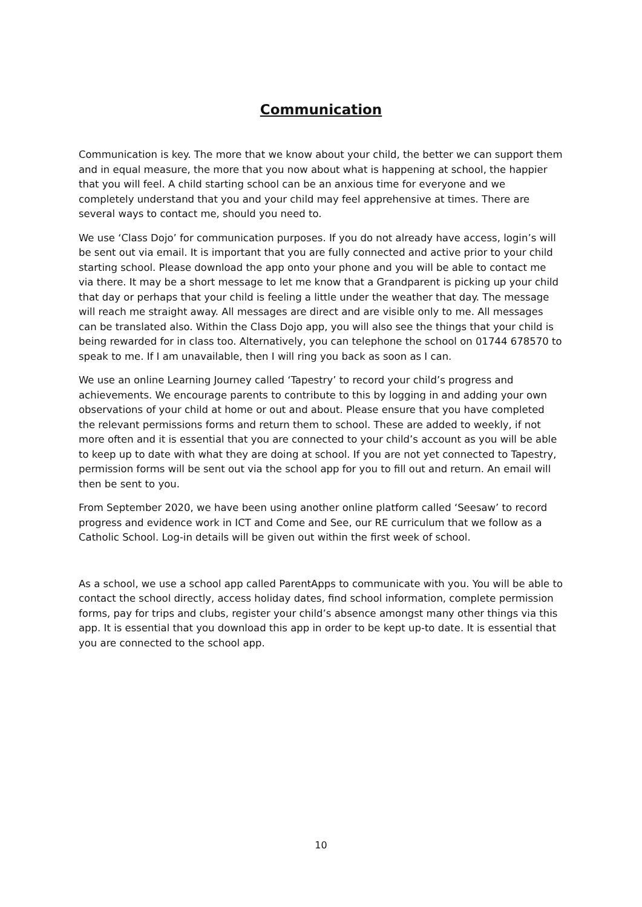Communication
Communication is key. The more that we know about your child, the better we can support them and in equal measure, the more that you now about what is happening at school, the happier that you will feel. A child starting school can be an anxious time for everyone and we completely understand that you and your child may feel apprehensive at times. There are several ways to contact me, should you need to.
We use ‘Class Dojo’ for communication purposes. If you do not already have access, login’s will be sent out via email. It is important that you are fully connected and active prior to your child starting school. Please download the app onto your phone and you will be able to contact me via there. It may be a short message to let me know that a Grandparent is picking up your child that day or perhaps that your child is feeling a little under the weather that day. The message will reach me straight away. All messages are direct and are visible only to me. All messages can be translated also. Within the Class Dojo app, you will also see the things that your child is being rewarded for in class too. Alternatively, you can telephone the school on 01744 678570 to speak to me. If I am unavailable, then I will ring you back as soon as I can.
We use an online Learning Journey called ‘Tapestry’ to record your child’s progress and achievements. We encourage parents to contribute to this by logging in and adding your own observations of your child at home or out and about. Please ensure that you have completed the relevant permissions forms and return them to school. These are added to weekly, if not more often and it is essential that you are connected to your child’s account as you will be able to keep up to date with what they are doing at school. If you are not yet connected to Tapestry, permission forms will be sent out via the school app for you to fill out and return. An email will then be sent to you.
From September 2020, we have been using another online platform called ‘Seesaw’ to record progress and evidence work in ICT and Come and See, our RE curriculum that we follow as a Catholic School. Log-in details will be given out within the first week of school.
As a school, we use a school app called ParentApps to communicate with you. You will be able to contact the school directly, access holiday dates, find school information, complete permission forms, pay for trips and clubs, register your child’s absence amongst many other things via this app. It is essential that you download this app in order to be kept up-to date. It is essential that you are connected to the school app.
10